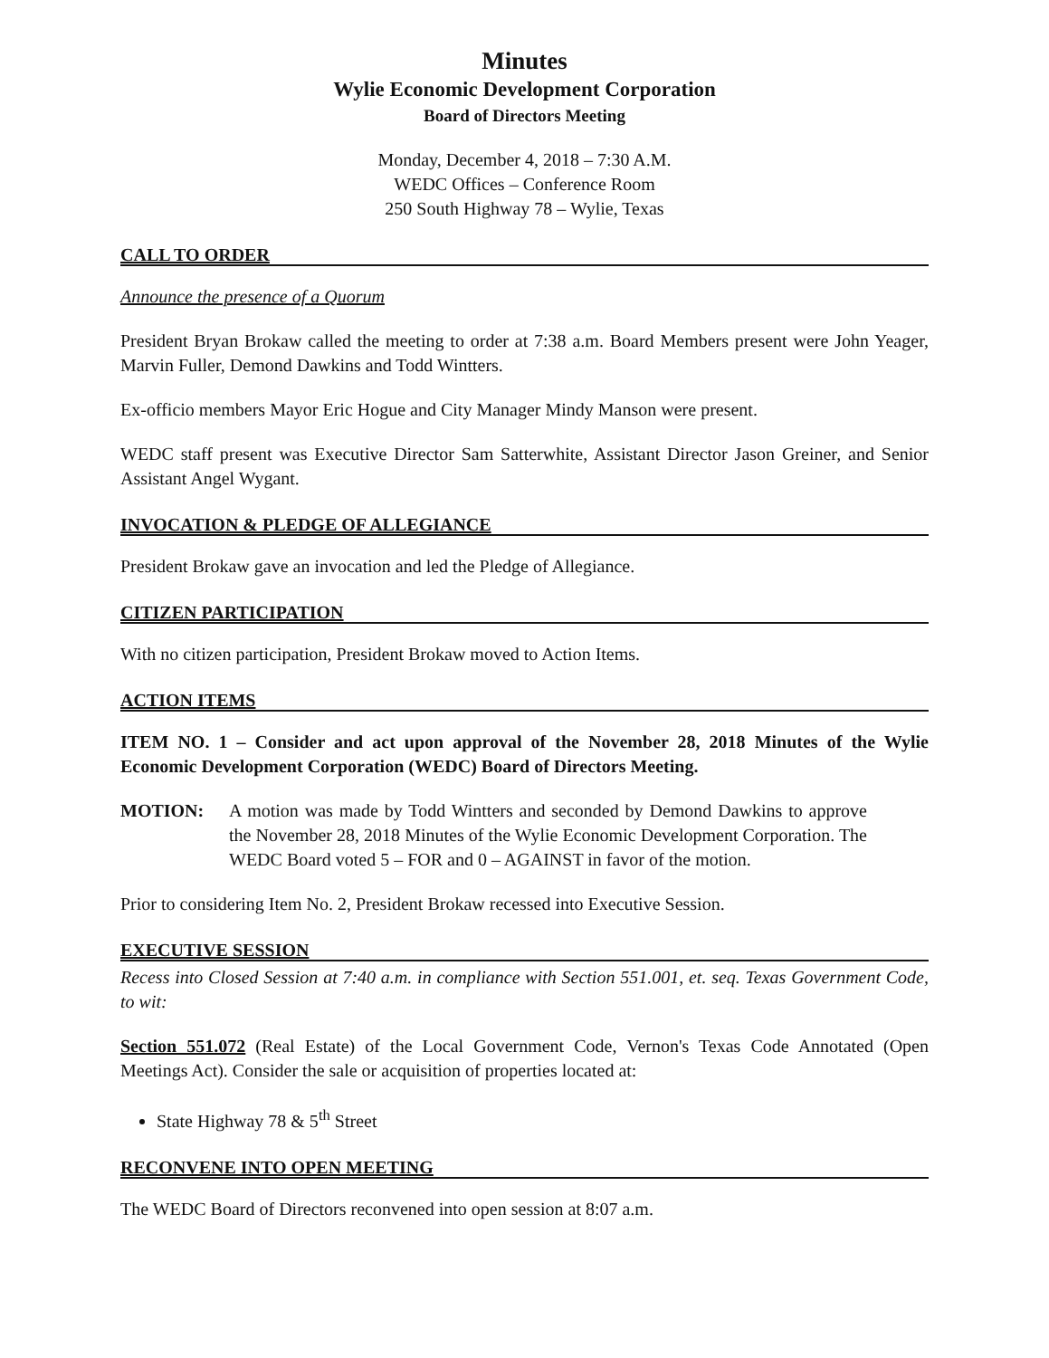Minutes
Wylie Economic Development Corporation
Board of Directors Meeting
Monday, December 4, 2018 – 7:30 A.M.
WEDC Offices – Conference Room
250 South Highway 78 – Wylie, Texas
CALL TO ORDER
Announce the presence of a Quorum
President Bryan Brokaw called the meeting to order at 7:38 a.m. Board Members present were John Yeager, Marvin Fuller, Demond Dawkins and Todd Wintters.
Ex-officio members Mayor Eric Hogue and City Manager Mindy Manson were present.
WEDC staff present was Executive Director Sam Satterwhite, Assistant Director Jason Greiner, and Senior Assistant Angel Wygant.
INVOCATION & PLEDGE OF ALLEGIANCE
President Brokaw gave an invocation and led the Pledge of Allegiance.
CITIZEN PARTICIPATION
With no citizen participation, President Brokaw moved to Action Items.
ACTION ITEMS
ITEM NO. 1 – Consider and act upon approval of the November 28, 2018 Minutes of the Wylie Economic Development Corporation (WEDC) Board of Directors Meeting.
MOTION: A motion was made by Todd Wintters and seconded by Demond Dawkins to approve the November 28, 2018 Minutes of the Wylie Economic Development Corporation. The WEDC Board voted 5 – FOR and 0 – AGAINST in favor of the motion.
Prior to considering Item No. 2, President Brokaw recessed into Executive Session.
EXECUTIVE SESSION
Recess into Closed Session at 7:40 a.m. in compliance with Section 551.001, et. seq. Texas Government Code, to wit:
Section 551.072 (Real Estate) of the Local Government Code, Vernon's Texas Code Annotated (Open Meetings Act). Consider the sale or acquisition of properties located at:
State Highway 78 & 5<sup>th</sup> Street
RECONVENE INTO OPEN MEETING
The WEDC Board of Directors reconvened into open session at 8:07 a.m.